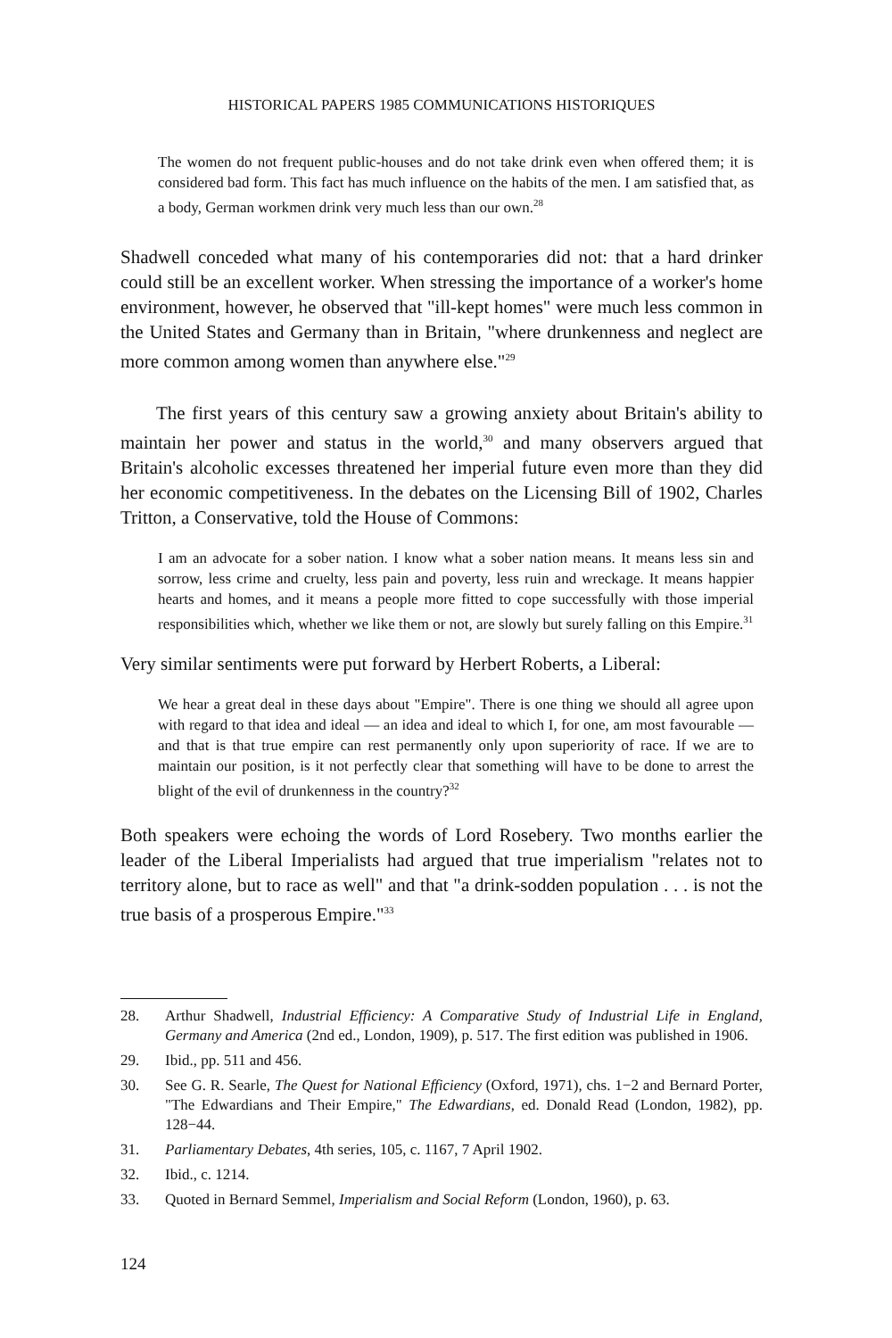HISTORICAL PAPERS 1985 COMMUNICATIONS HISTORIQUES
The women do not frequent public-houses and do not take drink even when offered them; it is considered bad form. This fact has much influence on the habits of the men. I am satisfied that, as a body, German workmen drink very much less than our own.<sup>28</sup>
Shadwell conceded what many of his contemporaries did not: that a hard drinker could still be an excellent worker. When stressing the importance of a worker's home environment, however, he observed that "ill-kept homes" were much less common in the United States and Germany than in Britain, "where drunkenness and neglect are more common among women than anywhere else."<sup>29</sup>
The first years of this century saw a growing anxiety about Britain's ability to maintain her power and status in the world,<sup>30</sup> and many observers argued that Britain's alcoholic excesses threatened her imperial future even more than they did her economic competitiveness. In the debates on the Licensing Bill of 1902, Charles Tritton, a Conservative, told the House of Commons:
I am an advocate for a sober nation. I know what a sober nation means. It means less sin and sorrow, less crime and cruelty, less pain and poverty, less ruin and wreckage. It means happier hearts and homes, and it means a people more fitted to cope successfully with those imperial responsibilities which, whether we like them or not, are slowly but surely falling on this Empire.<sup>31</sup>
Very similar sentiments were put forward by Herbert Roberts, a Liberal:
We hear a great deal in these days about "Empire". There is one thing we should all agree upon with regard to that idea and ideal — an idea and ideal to which I, for one, am most favourable — and that is that true empire can rest permanently only upon superiority of race. If we are to maintain our position, is it not perfectly clear that something will have to be done to arrest the blight of the evil of drunkenness in the country?<sup>32</sup>
Both speakers were echoing the words of Lord Rosebery. Two months earlier the leader of the Liberal Imperialists had argued that true imperialism "relates not to territory alone, but to race as well" and that "a drink-sodden population . . . is not the true basis of a prosperous Empire."<sup>33</sup>
28. Arthur Shadwell, Industrial Efficiency: A Comparative Study of Industrial Life in England, Germany and America (2nd ed., London, 1909), p. 517. The first edition was published in 1906.
29. Ibid., pp. 511 and 456.
30. See G. R. Searle, The Quest for National Efficiency (Oxford, 1971), chs. 1−2 and Bernard Porter, "The Edwardians and Their Empire," The Edwardians, ed. Donald Read (London, 1982), pp. 128−44.
31. Parliamentary Debates, 4th series, 105, c. 1167, 7 April 1902.
32. Ibid., c. 1214.
33. Quoted in Bernard Semmel, Imperialism and Social Reform (London, 1960), p. 63.
124